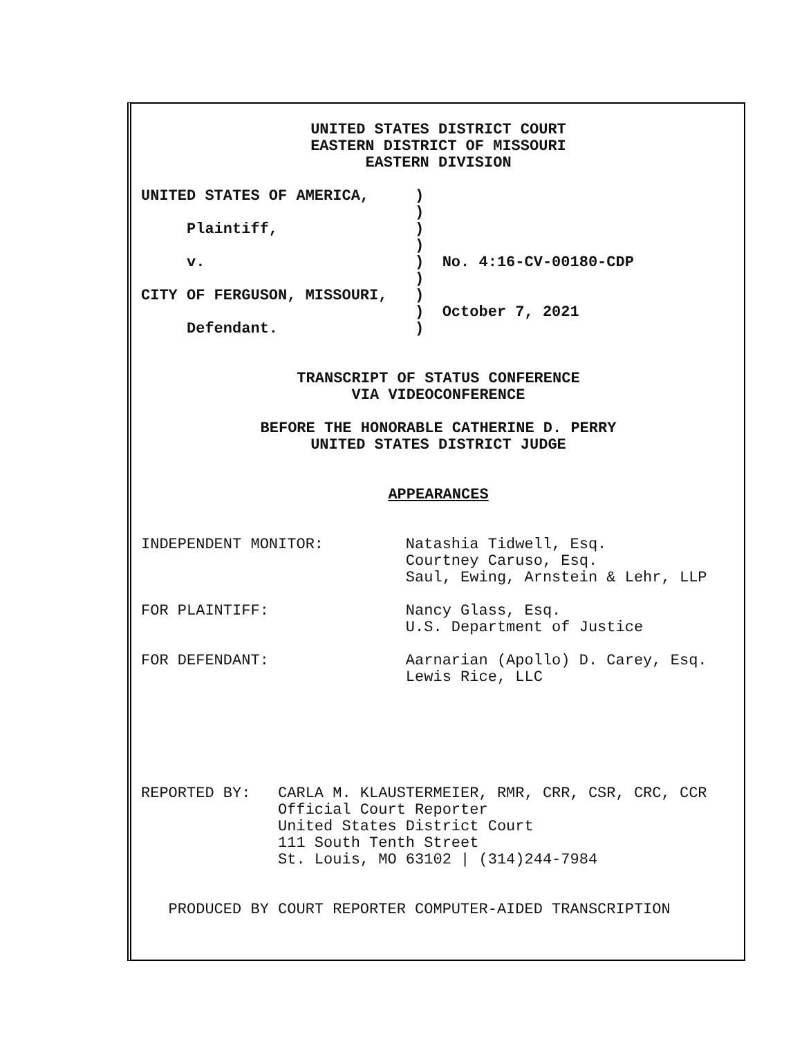UNITED STATES DISTRICT COURT
EASTERN DISTRICT OF MISSOURI
EASTERN DIVISION
UNITED STATES OF AMERICA,     )
                              )
     Plaintiff,               )
                              )
     v.                       )  No. 4:16-CV-00180-CDP
                              )
CITY OF FERGUSON, MISSOURI,   )
                              )  October 7, 2021
     Defendant.               )
TRANSCRIPT OF STATUS CONFERENCE
VIA VIDEOCONFERENCE
BEFORE THE HONORABLE CATHERINE D. PERRY
UNITED STATES DISTRICT JUDGE
APPEARANCES
INDEPENDENT MONITOR:         Natashia Tidwell, Esq.
                             Courtney Caruso, Esq.
                             Saul, Ewing, Arnstein & Lehr, LLP

FOR PLAINTIFF:               Nancy Glass, Esq.
                             U.S. Department of Justice

FOR DEFENDANT:               Aarnarian (Apollo) D. Carey, Esq.
                             Lewis Rice, LLC
REPORTED BY:   CARLA M. KLAUSTERMEIER, RMR, CRR, CSR, CRC, CCR
               Official Court Reporter
               United States District Court
               111 South Tenth Street
               St. Louis, MO 63102 | (314)244-7984
   PRODUCED BY COURT REPORTER COMPUTER-AIDED TRANSCRIPTION